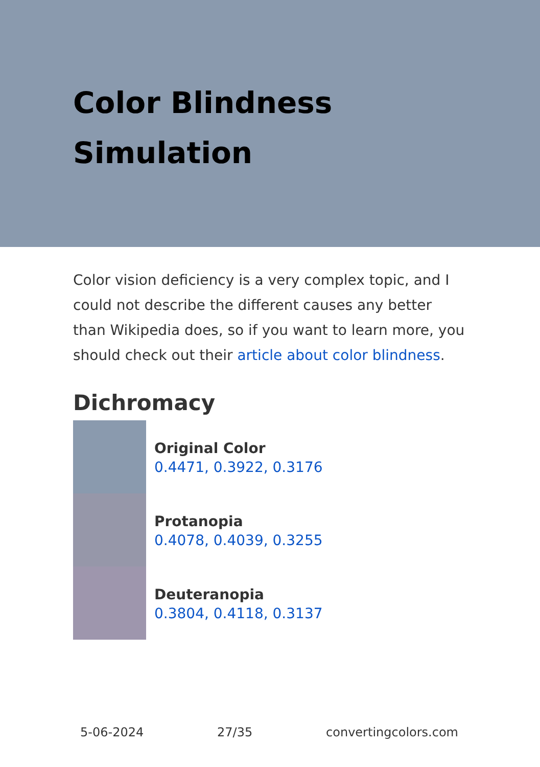Color Blindness Simulation
Color vision deficiency is a very complex topic, and I could not describe the different causes any better than Wikipedia does, so if you want to learn more, you should check out their article about color blindness.
Dichromacy
Original Color
0.4471, 0.3922, 0.3176
Protanopia
0.4078, 0.4039, 0.3255
Deuteranopia
0.3804, 0.4118, 0.3137
5-06-2024 27/35 convertingcolors.com